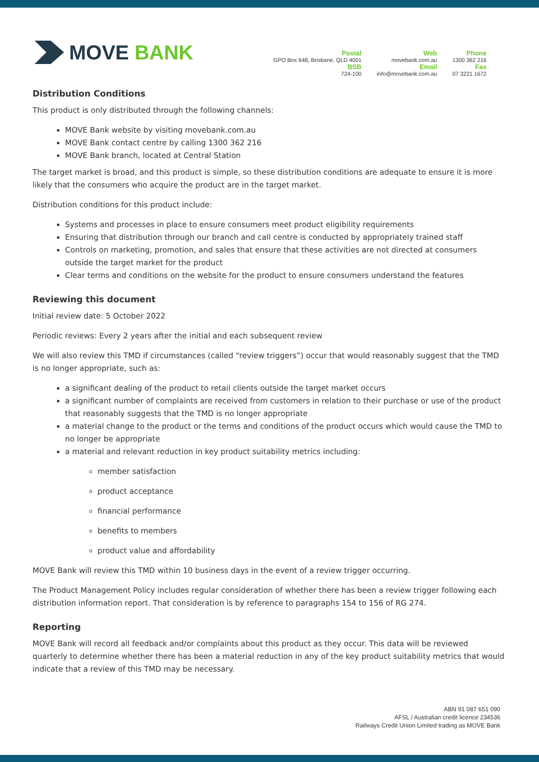MOVE BANK
Postal
GPO Box 648, Brisbane, QLD 4001
BSB
724-100
Web
movebank.com.au
Email
info@movebank.com.au
Phone
1300 362 216
Fax
07 3221 1672
Distribution Conditions
This product is only distributed through the following channels:
MOVE Bank website by visiting movebank.com.au
MOVE Bank contact centre by calling 1300 362 216
MOVE Bank branch, located at Central Station
The target market is broad, and this product is simple, so these distribution conditions are adequate to ensure it is more likely that the consumers who acquire the product are in the target market.
Distribution conditions for this product include:
Systems and processes in place to ensure consumers meet product eligibility requirements
Ensuring that distribution through our branch and call centre is conducted by appropriately trained staff
Controls on marketing, promotion, and sales that ensure that these activities are not directed at consumers outside the target market for the product
Clear terms and conditions on the website for the product to ensure consumers understand the features
Reviewing this document
Initial review date: 5 October 2022
Periodic reviews: Every 2 years after the initial and each subsequent review
We will also review this TMD if circumstances (called “review triggers”) occur that would reasonably suggest that the TMD is no longer appropriate, such as:
a significant dealing of the product to retail clients outside the target market occurs
a significant number of complaints are received from customers in relation to their purchase or use of the product that reasonably suggests that the TMD is no longer appropriate
a material change to the product or the terms and conditions of the product occurs which would cause the TMD to no longer be appropriate
a material and relevant reduction in key product suitability metrics including:
member satisfaction
product acceptance
financial performance
benefits to members
product value and affordability
MOVE Bank will review this TMD within 10 business days in the event of a review trigger occurring.
The Product Management Policy includes regular consideration of whether there has been a review trigger following each distribution information report. That consideration is by reference to paragraphs 154 to 156 of RG 274.
Reporting
MOVE Bank will record all feedback and/or complaints about this product as they occur. This data will be reviewed quarterly to determine whether there has been a material reduction in any of the key product suitability metrics that would indicate that a review of this TMD may be necessary.
ABN 91 087 651 090
AFSL / Australian credit licence 234536
Railways Credit Union Limited trading as MOVE Bank